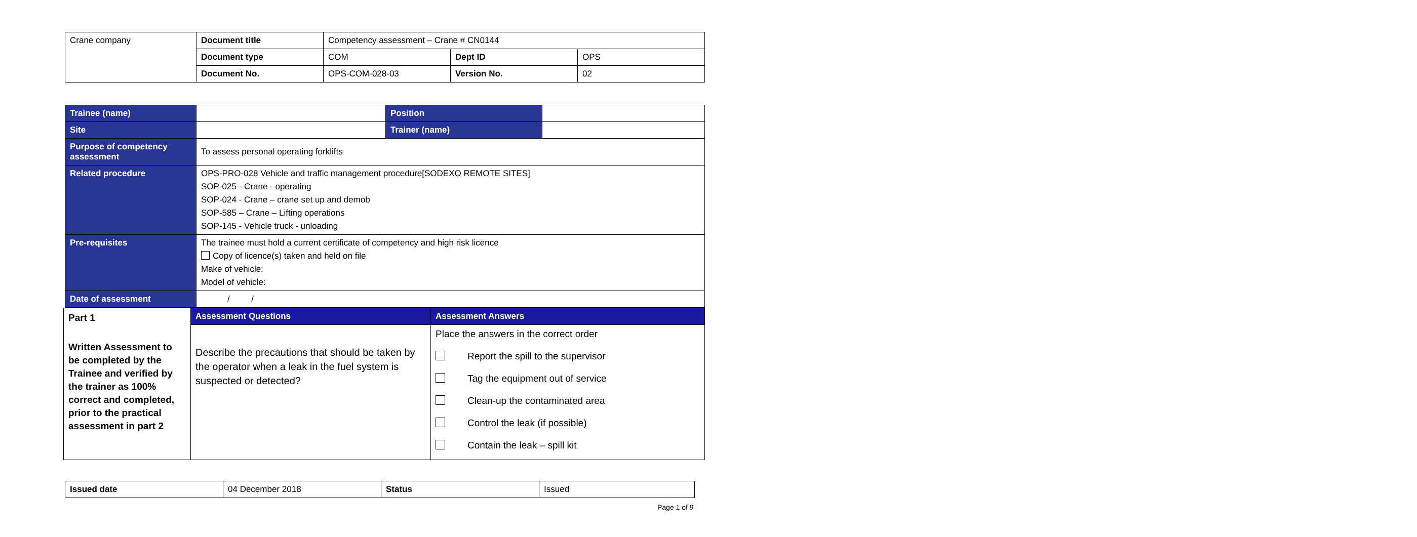| Crane company | Document title | Competency assessment – Crane # CN0144 | | |
| | Document type | COM | Dept ID | OPS |
| | Document No. | OPS-COM-028-03 | Version No. | 02 |
| Trainee (name) | | Position | |
| Site | | Trainer (name) | |
| Purpose of competency assessment | To assess personal operating forklifts | | |
| Related procedure | OPS-PRO-028 Vehicle and traffic management procedure[SODEXO REMOTE SITES] SOP-025 - Crane - operating SOP-024 - Crane – crane set up and demob SOP-585 – Crane – Lifting operations SOP-145 - Vehicle truck - unloading | | |
| Pre-requisites | The trainee must hold a current certificate of competency and high risk licence Copy of licence(s) taken and held on file Make of vehicle: Model of vehicle: | | |
| Date of assessment | / / | | |
| Part 1 Written Assessment to be completed by the Trainee and verified by the trainer as 100% correct and completed, prior to the practical assessment in part 2 | Assessment Questions | Assessment Answers |
| | Describe the precautions that should be taken by the operator when a leak in the fuel system is suspected or detected? | Place the answers in the correct order Report the spill to the supervisor Tag the equipment out of service Clean-up the contaminated area Control the leak (if possible) Contain the leak – spill kit |
| Issued date | 04 December 2018 | Status | Issued |
Page 1 of 9